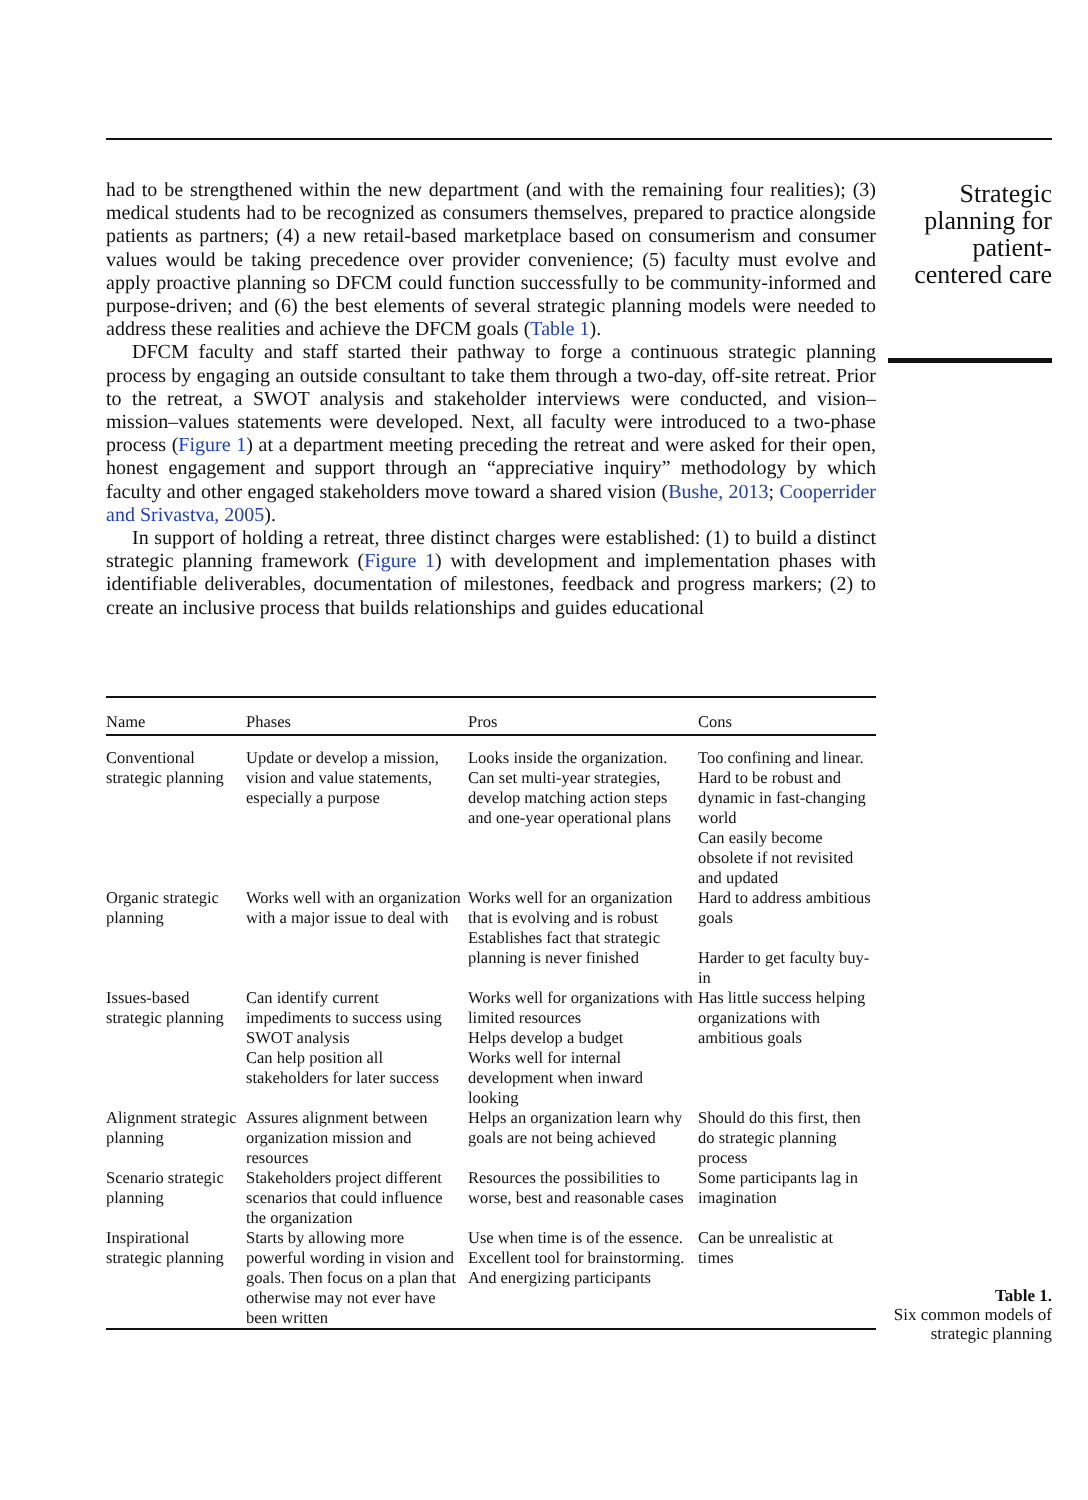had to be strengthened within the new department (and with the remaining four realities); (3) medical students had to be recognized as consumers themselves, prepared to practice alongside patients as partners; (4) a new retail-based marketplace based on consumerism and consumer values would be taking precedence over provider convenience; (5) faculty must evolve and apply proactive planning so DFCM could function successfully to be community-informed and purpose-driven; and (6) the best elements of several strategic planning models were needed to address these realities and achieve the DFCM goals (Table 1).
DFCM faculty and staff started their pathway to forge a continuous strategic planning process by engaging an outside consultant to take them through a two-day, off-site retreat. Prior to the retreat, a SWOT analysis and stakeholder interviews were conducted, and vision–mission–values statements were developed. Next, all faculty were introduced to a two-phase process (Figure 1) at a department meeting preceding the retreat and were asked for their open, honest engagement and support through an “appreciative inquiry” methodology by which faculty and other engaged stakeholders move toward a shared vision (Bushe, 2013; Cooperrider and Srivastva, 2005).
In support of holding a retreat, three distinct charges were established: (1) to build a distinct strategic planning framework (Figure 1) with development and implementation phases with identifiable deliverables, documentation of milestones, feedback and progress markers; (2) to create an inclusive process that builds relationships and guides educational
Strategic planning for patient-centered care
| Name | Phases | Pros | Cons |
| --- | --- | --- | --- |
| Conventional strategic planning | Update or develop a mission, vision and value statements, especially a purpose | Looks inside the organization. Can set multi-year strategies, develop matching action steps and one-year operational plans | Too confining and linear. Hard to be robust and dynamic in fast-changing world Can easily become obsolete if not revisited and updated |
| Organic strategic planning | Works well with an organization with a major issue to deal with | Works well for an organization that is evolving and is robust Establishes fact that strategic planning is never finished | Hard to address ambitious goals Harder to get faculty buy-in |
| Issues-based strategic planning | Can identify current impediments to success using SWOT analysis Can help position all stakeholders for later success | Works well for organizations with limited resources Helps develop a budget Works well for internal development when inward looking | Has little success helping organizations with ambitious goals |
| Alignment strategic planning | Assures alignment between organization mission and resources | Helps an organization learn why goals are not being achieved | Should do this first, then do strategic planning process |
| Scenario strategic planning | Stakeholders project different scenarios that could influence the organization | Resources the possibilities to worse, best and reasonable cases | Some participants lag in imagination |
| Inspirational strategic planning | Starts by allowing more powerful wording in vision and goals. Then focus on a plan that otherwise may not ever have been written | Use when time is of the essence. Excellent tool for brainstorming. And energizing participants | Can be unrealistic at times |
Table 1.
Six common models of strategic planning